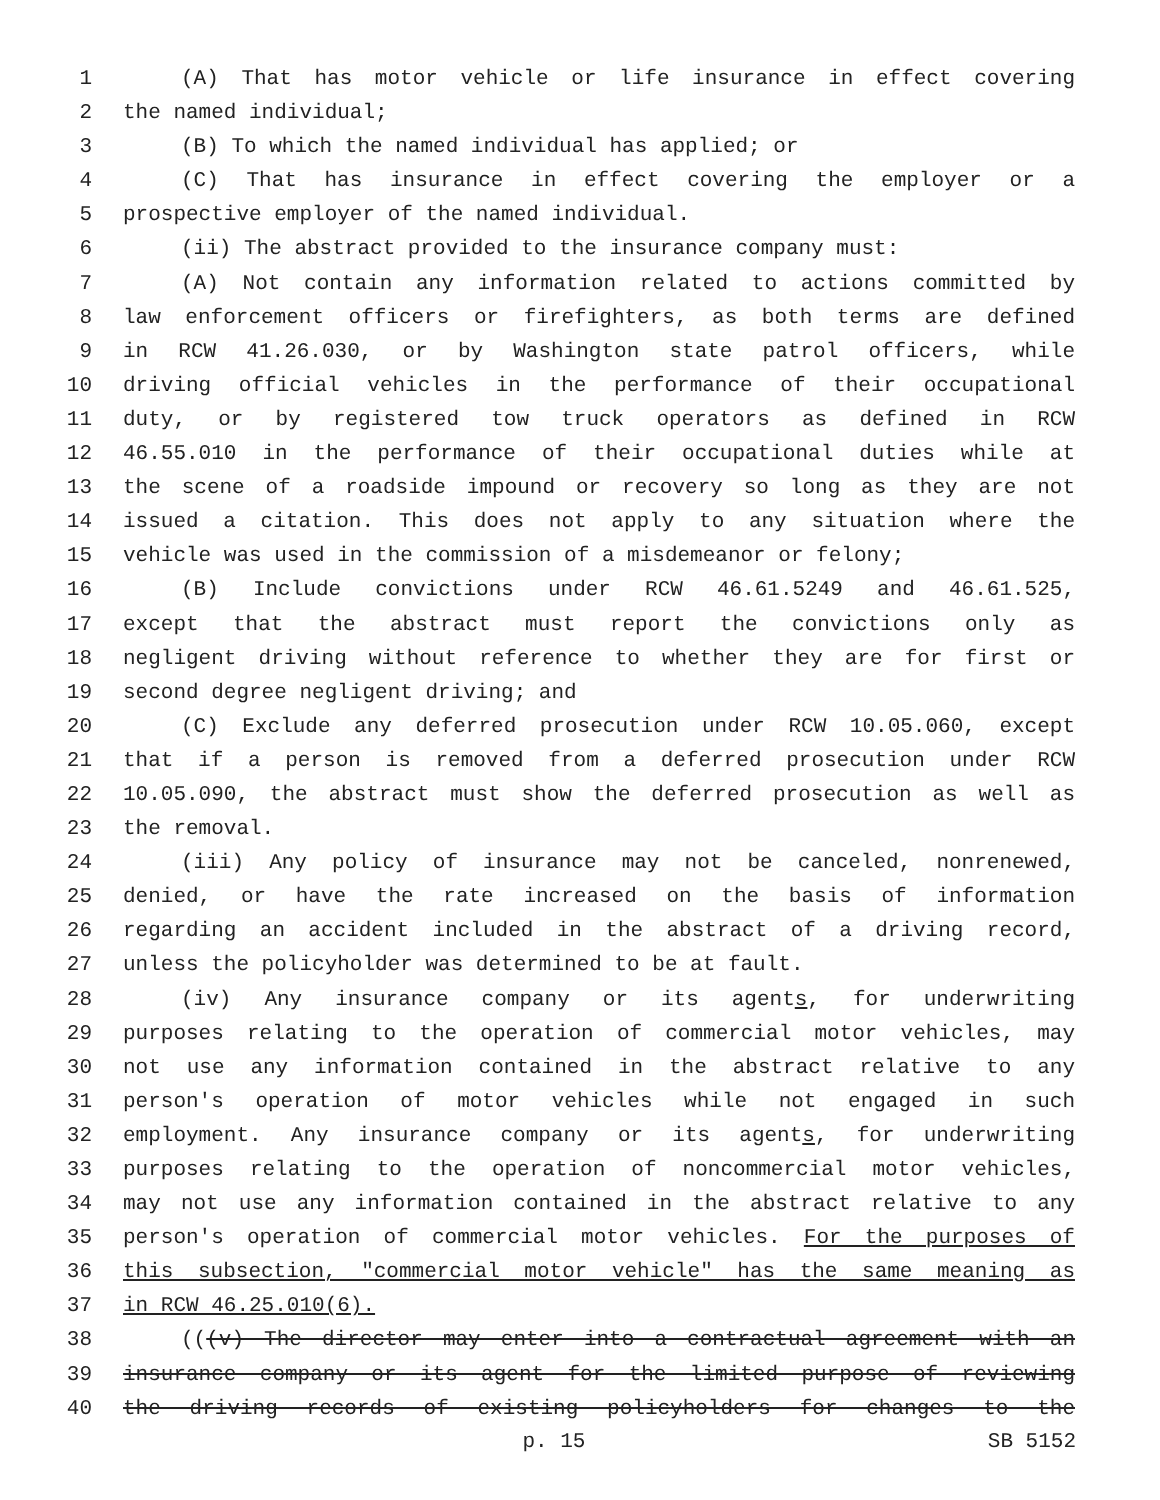1 (A) That has motor vehicle or life insurance in effect covering
2 the named individual;
3 (B) To which the named individual has applied; or
4 (C) That has insurance in effect covering the employer or a
5 prospective employer of the named individual.
6 (ii) The abstract provided to the insurance company must:
7 (A) Not contain any information related to actions committed by
8 law enforcement officers or firefighters, as both terms are defined
9 in RCW 41.26.030, or by Washington state patrol officers, while
10 driving official vehicles in the performance of their occupational
11 duty, or by registered tow truck operators as defined in RCW
12 46.55.010 in the performance of their occupational duties while at
13 the scene of a roadside impound or recovery so long as they are not
14 issued a citation. This does not apply to any situation where the
15 vehicle was used in the commission of a misdemeanor or felony;
16 (B) Include convictions under RCW 46.61.5249 and 46.61.525,
17 except that the abstract must report the convictions only as
18 negligent driving without reference to whether they are for first or
19 second degree negligent driving; and
20 (C) Exclude any deferred prosecution under RCW 10.05.060, except
21 that if a person is removed from a deferred prosecution under RCW
22 10.05.090, the abstract must show the deferred prosecution as well as
23 the removal.
24 (iii) Any policy of insurance may not be canceled, nonrenewed,
25 denied, or have the rate increased on the basis of information
26 regarding an accident included in the abstract of a driving record,
27 unless the policyholder was determined to be at fault.
28 (iv) Any insurance company or its agents, for underwriting
29 purposes relating to the operation of commercial motor vehicles, may
30 not use any information contained in the abstract relative to any
31 person's operation of motor vehicles while not engaged in such
32 employment. Any insurance company or its agents, for underwriting
33 purposes relating to the operation of noncommercial motor vehicles,
34 may not use any information contained in the abstract relative to any
35 person's operation of commercial motor vehicles. For the purposes of
36 this subsection, "commercial motor vehicle" has the same meaning as
37 in RCW 46.25.010(6).
38 (((v) The director may enter into a contractual agreement with an
39 insurance company or its agent for the limited purpose of reviewing
40 the driving records of existing policyholders for changes to the
p. 15 SB 5152